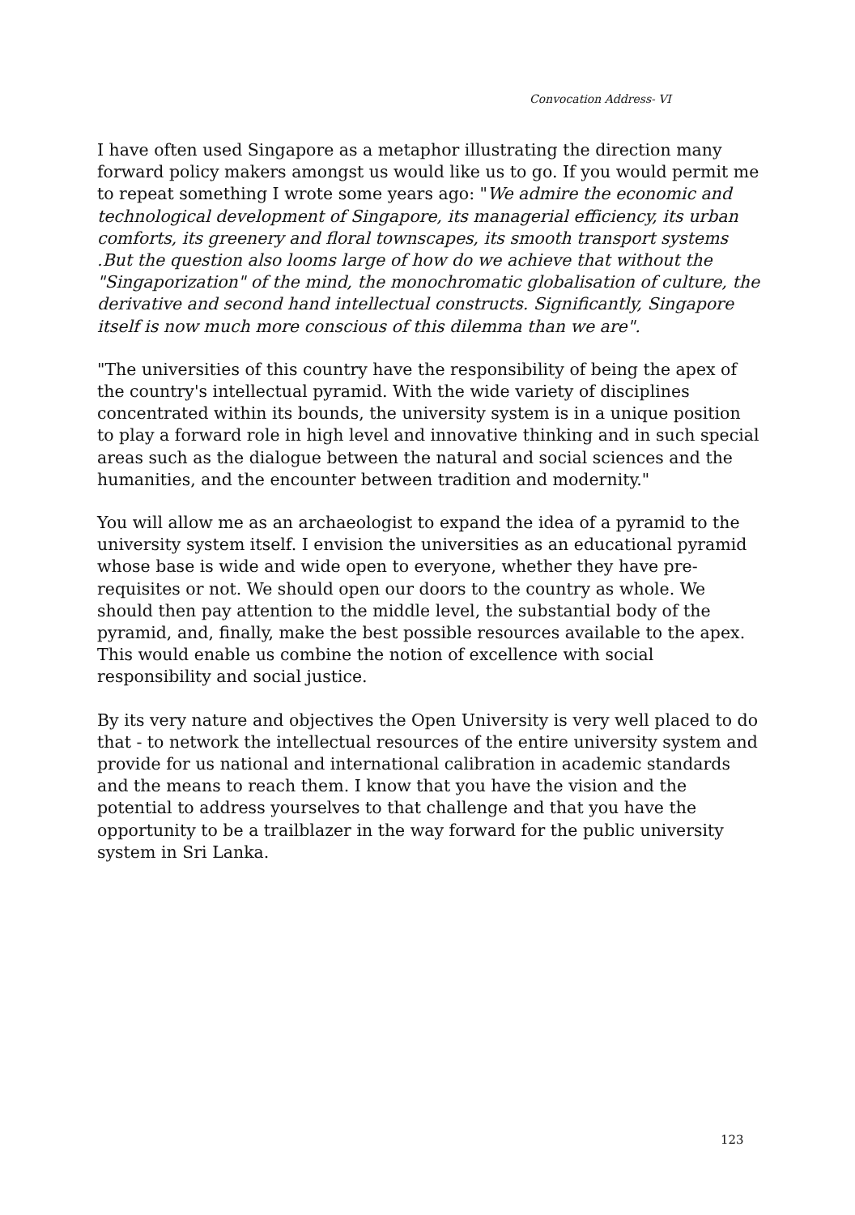Convocation Address- VI
I have often used Singapore as a metaphor illustrating the direction many forward policy makers amongst us would like us to go. If you would permit me to repeat something I wrote some years ago: "We admire the economic and technological development of Singapore, its managerial efficiency, its urban comforts, its greenery and floral townscapes, its smooth transport systems .But the question also looms large of how do we achieve that without the "Singaporization" of the mind, the monochromatic globalisation of culture, the derivative and second hand intellectual constructs. Significantly, Singapore itself is now much more conscious of this dilemma than we are".
"The universities of this country have the responsibility of being the apex of the country's intellectual pyramid. With the wide variety of disciplines concentrated within its bounds, the university system is in a unique position to play a forward role in high level and innovative thinking and in such special areas such as the dialogue between the natural and social sciences and the humanities, and the encounter between tradition and modernity."
You will allow me as an archaeologist to expand the idea of a pyramid to the university system itself. I envision the universities as an educational pyramid whose base is wide and wide open to everyone, whether they have pre-requisites or not. We should open our doors to the country as whole. We should then pay attention to the middle level, the substantial body of the pyramid, and, finally, make the best possible resources available to the apex. This would enable us combine the notion of excellence with social responsibility and social justice.
By its very nature and objectives the Open University is very well placed to do that - to network the intellectual resources of the entire university system and provide for us national and international calibration in academic standards and the means to reach them. I know that you have the vision and the potential to address yourselves to that challenge and that you have the opportunity to be a trailblazer in the way forward for the public university system in Sri Lanka.
123